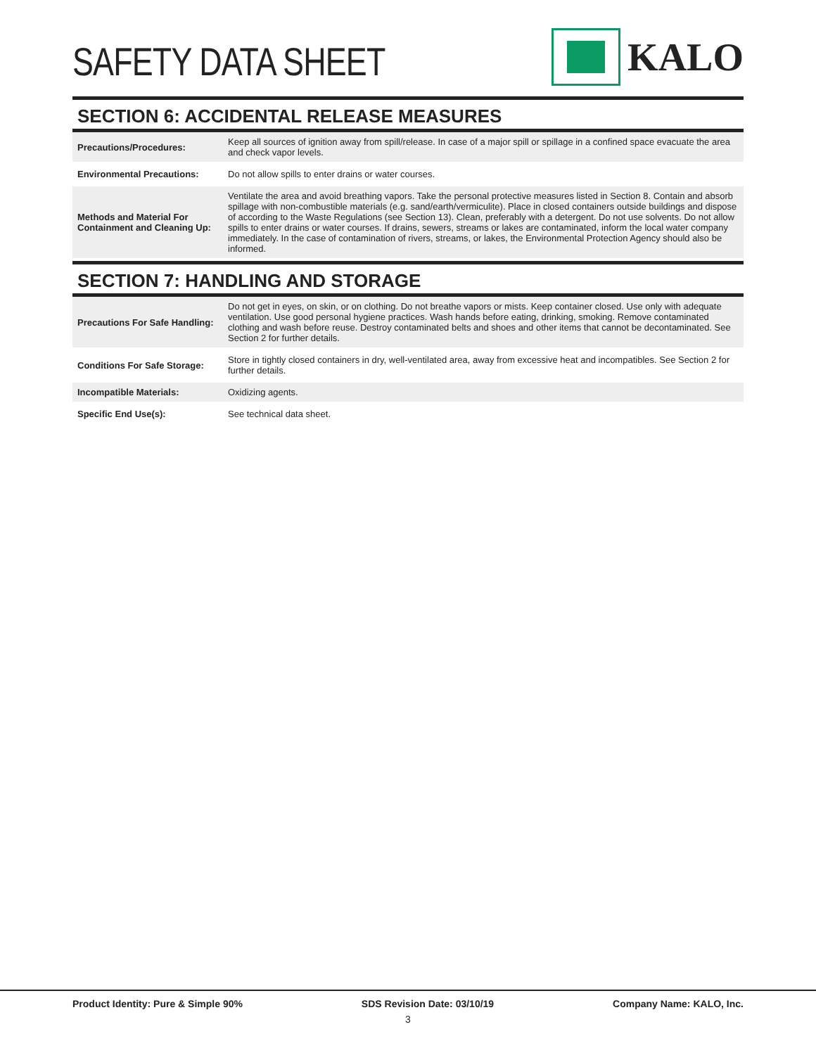SAFETY DATA SHEET
KALO
SECTION 6: ACCIDENTAL RELEASE MEASURES
| Precautions/Procedures: | Keep all sources of ignition away from spill/release. In case of a major spill or spillage in a confined space evacuate the area and check vapor levels. |
| Environmental Precautions: | Do not allow spills to enter drains or water courses. |
| Methods and Material For Containment and Cleaning Up: | Ventilate the area and avoid breathing vapors. Take the personal protective measures listed in Section 8. Contain and absorb spillage with non-combustible materials (e.g. sand/earth/vermiculite). Place in closed containers outside buildings and dispose of according to the Waste Regulations (see Section 13). Clean, preferably with a detergent. Do not use solvents. Do not allow spills to enter drains or water courses. If drains, sewers, streams or lakes are contaminated, inform the local water company immediately. In the case of contamination of rivers, streams, or lakes, the Environmental Protection Agency should also be informed. |
SECTION 7: HANDLING AND STORAGE
| Precautions For Safe Handling: | Do not get in eyes, on skin, or on clothing. Do not breathe vapors or mists. Keep container closed. Use only with adequate ventilation. Use good personal hygiene practices. Wash hands before eating, drinking, smoking. Remove contaminated clothing and wash before reuse. Destroy contaminated belts and shoes and other items that cannot be decontaminated. See Section 2 for further details. |
| Conditions For Safe Storage: | Store in tightly closed containers in dry, well-ventilated area, away from excessive heat and incompatibles. See Section 2 for further details. |
| Incompatible Materials: | Oxidizing agents. |
| Specific End Use(s): | See technical data sheet. |
Product Identity: Pure & Simple 90% SDS Revision Date: 03/10/19 Company Name: KALO, Inc.
3